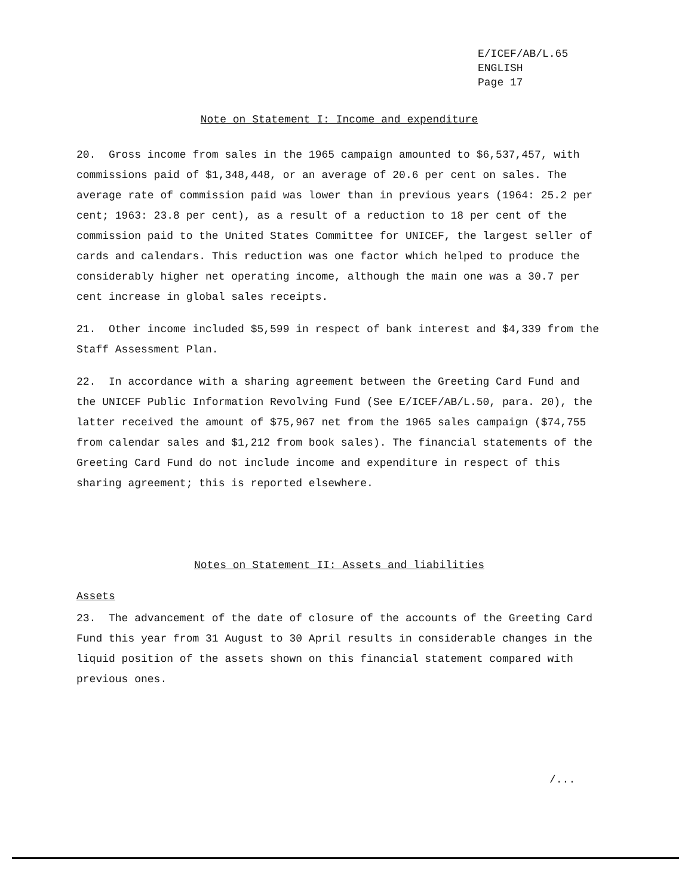E/ICEF/AB/L.65
ENGLISH
Page 17
Note on Statement I: Income and expenditure
20. Gross income from sales in the 1965 campaign amounted to $6,537,457, with commissions paid of $1,348,448, or an average of 20.6 per cent on sales. The average rate of commission paid was lower than in previous years (1964: 25.2 per cent; 1963: 23.8 per cent), as a result of a reduction to 18 per cent of the commission paid to the United States Committee for UNICEF, the largest seller of cards and calendars. This reduction was one factor which helped to produce the considerably higher net operating income, although the main one was a 30.7 per cent increase in global sales receipts.
21. Other income included $5,599 in respect of bank interest and $4,339 from the Staff Assessment Plan.
22. In accordance with a sharing agreement between the Greeting Card Fund and the UNICEF Public Information Revolving Fund (See E/ICEF/AB/L.50, para. 20), the latter received the amount of $75,967 net from the 1965 sales campaign ($74,755 from calendar sales and $1,212 from book sales). The financial statements of the Greeting Card Fund do not include income and expenditure in respect of this sharing agreement; this is reported elsewhere.
Notes on Statement II: Assets and liabilities
Assets
23. The advancement of the date of closure of the accounts of the Greeting Card Fund this year from 31 August to 30 April results in considerable changes in the liquid position of the assets shown on this financial statement compared with previous ones.
/...